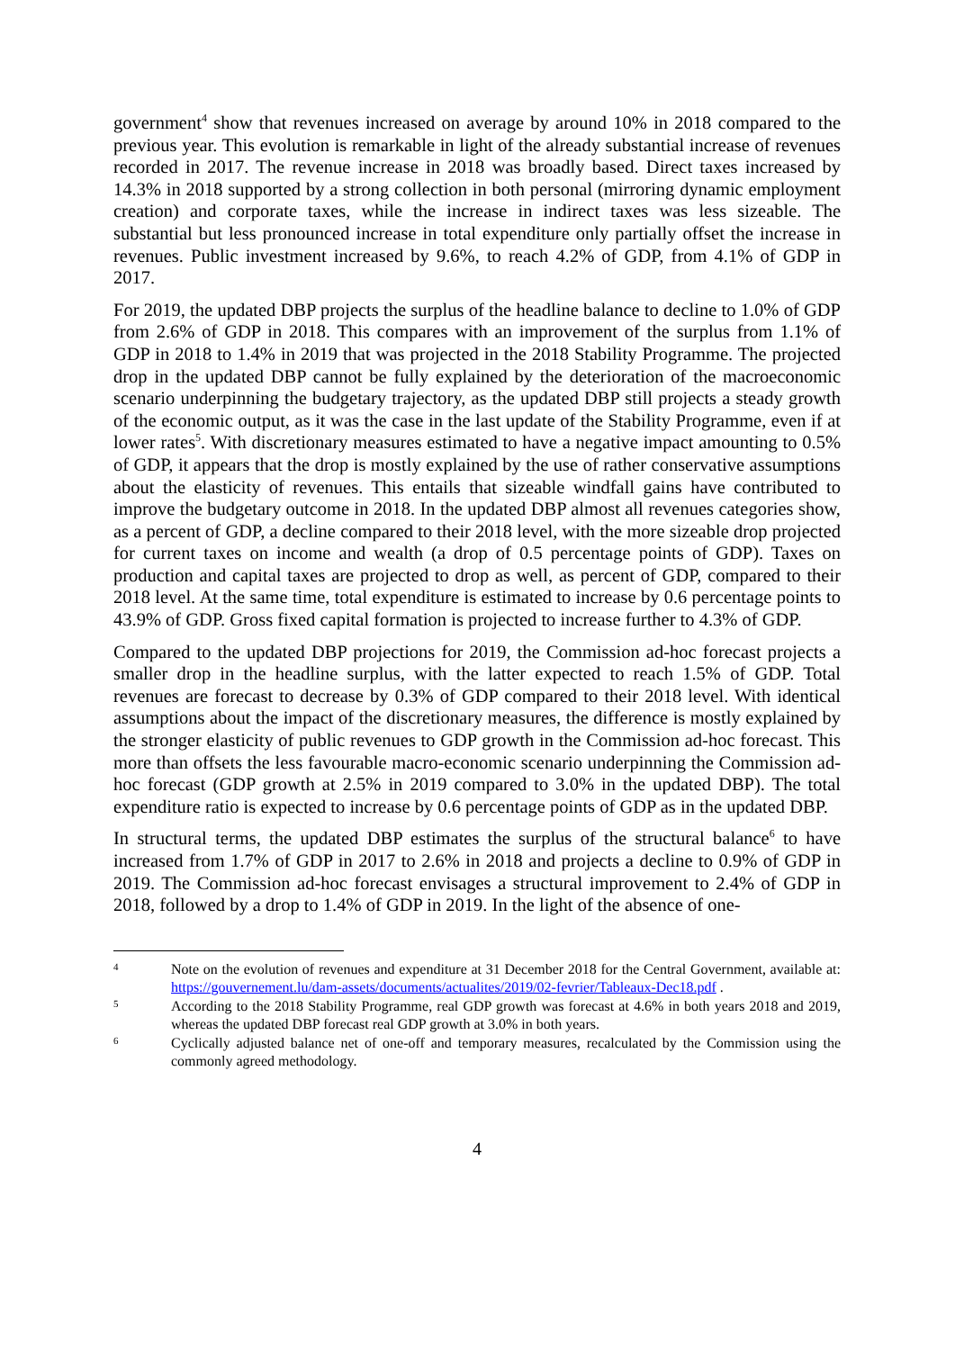government<sup>4</sup> show that revenues increased on average by around 10% in 2018 compared to the previous year. This evolution is remarkable in light of the already substantial increase of revenues recorded in 2017. The revenue increase in 2018 was broadly based. Direct taxes increased by 14.3% in 2018 supported by a strong collection in both personal (mirroring dynamic employment creation) and corporate taxes, while the increase in indirect taxes was less sizeable. The substantial but less pronounced increase in total expenditure only partially offset the increase in revenues. Public investment increased by 9.6%, to reach 4.2% of GDP, from 4.1% of GDP in 2017.
For 2019, the updated DBP projects the surplus of the headline balance to decline to 1.0% of GDP from 2.6% of GDP in 2018. This compares with an improvement of the surplus from 1.1% of GDP in 2018 to 1.4% in 2019 that was projected in the 2018 Stability Programme. The projected drop in the updated DBP cannot be fully explained by the deterioration of the macroeconomic scenario underpinning the budgetary trajectory, as the updated DBP still projects a steady growth of the economic output, as it was the case in the last update of the Stability Programme, even if at lower rates<sup>5</sup>. With discretionary measures estimated to have a negative impact amounting to 0.5% of GDP, it appears that the drop is mostly explained by the use of rather conservative assumptions about the elasticity of revenues. This entails that sizeable windfall gains have contributed to improve the budgetary outcome in 2018. In the updated DBP almost all revenues categories show, as a percent of GDP, a decline compared to their 2018 level, with the more sizeable drop projected for current taxes on income and wealth (a drop of 0.5 percentage points of GDP). Taxes on production and capital taxes are projected to drop as well, as percent of GDP, compared to their 2018 level. At the same time, total expenditure is estimated to increase by 0.6 percentage points to 43.9% of GDP. Gross fixed capital formation is projected to increase further to 4.3% of GDP.
Compared to the updated DBP projections for 2019, the Commission ad-hoc forecast projects a smaller drop in the headline surplus, with the latter expected to reach 1.5% of GDP. Total revenues are forecast to decrease by 0.3% of GDP compared to their 2018 level. With identical assumptions about the impact of the discretionary measures, the difference is mostly explained by the stronger elasticity of public revenues to GDP growth in the Commission ad-hoc forecast. This more than offsets the less favourable macro-economic scenario underpinning the Commission ad-hoc forecast (GDP growth at 2.5% in 2019 compared to 3.0% in the updated DBP). The total expenditure ratio is expected to increase by 0.6 percentage points of GDP as in the updated DBP.
In structural terms, the updated DBP estimates the surplus of the structural balance<sup>6</sup> to have increased from 1.7% of GDP in 2017 to 2.6% in 2018 and projects a decline to 0.9% of GDP in 2019. The Commission ad-hoc forecast envisages a structural improvement to 2.4% of GDP in 2018, followed by a drop to 1.4% of GDP in 2019. In the light of the absence of one-
4
Note on the evolution of revenues and expenditure at 31 December 2018 for the Central Government, available at: https://gouvernement.lu/dam-assets/documents/actualites/2019/02-fevrier/Tableaux-Dec18.pdf .
5
According to the 2018 Stability Programme, real GDP growth was forecast at 4.6% in both years 2018 and 2019, whereas the updated DBP forecast real GDP growth at 3.0% in both years.
6
Cyclically adjusted balance net of one-off and temporary measures, recalculated by the Commission using the commonly agreed methodology.
4